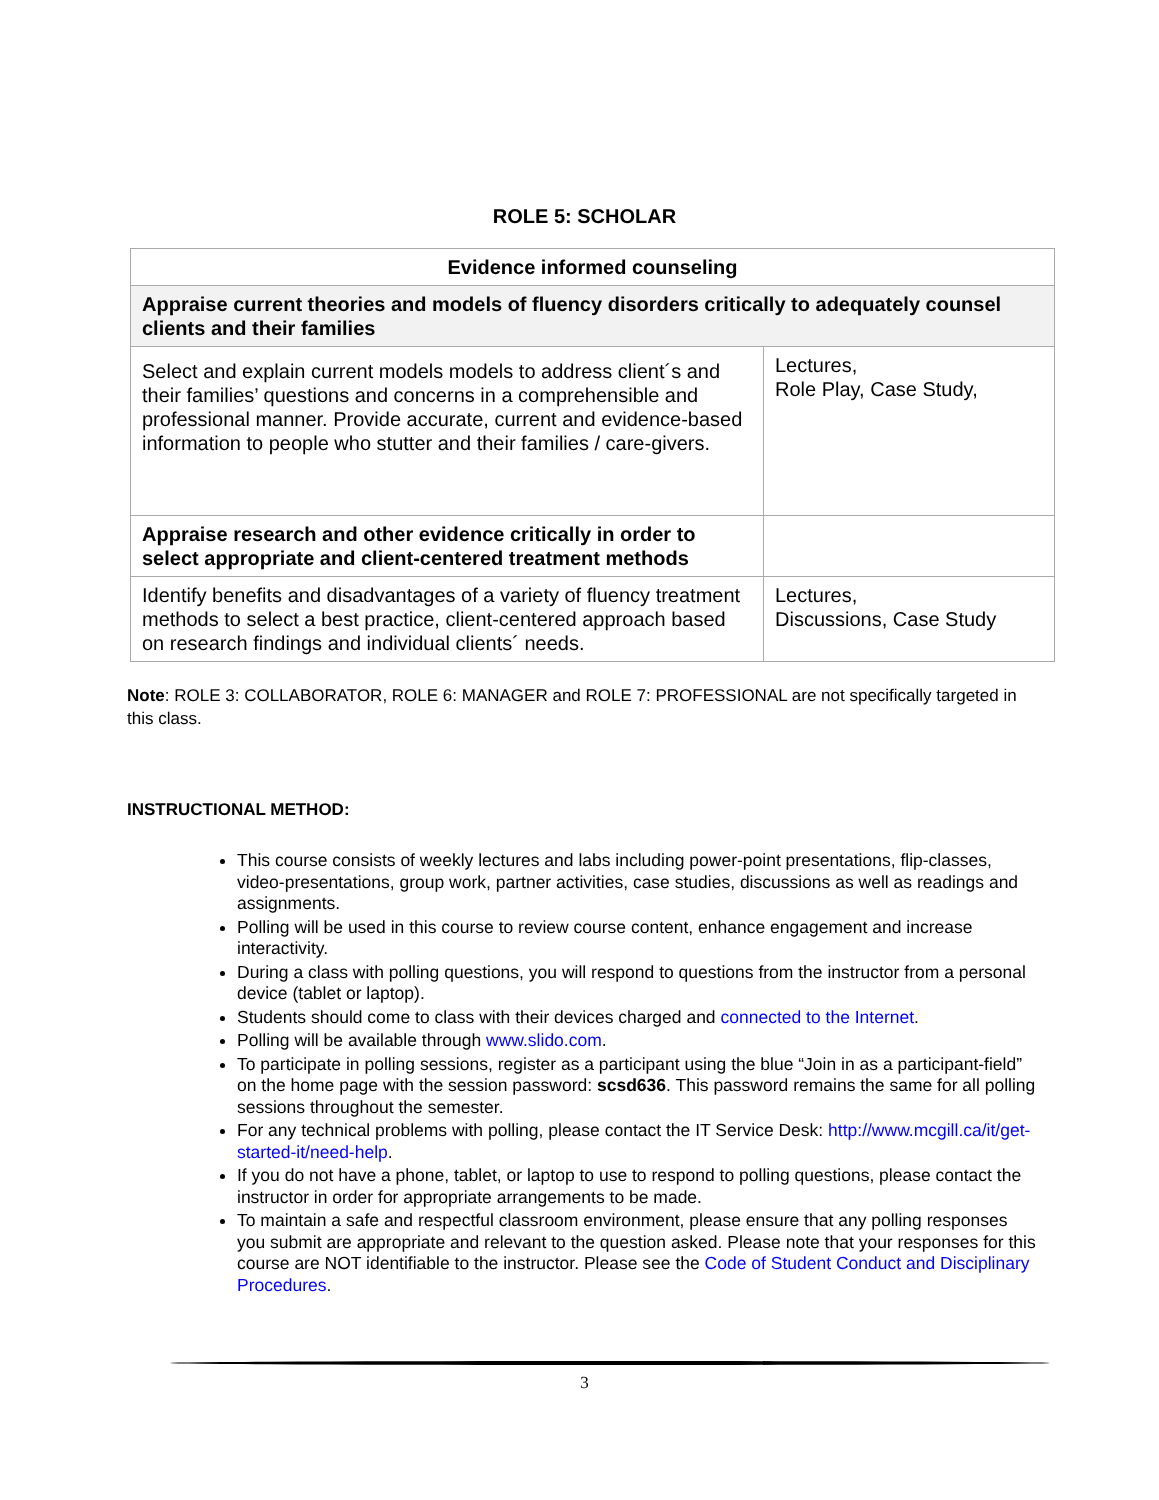ROLE 5: SCHOLAR
| Evidence informed counseling | |
| Appraise current theories and models of fluency disorders critically to adequately counsel clients and their families | |
| Select and explain current models models to address client´s and their families’ questions and concerns in a comprehensible and professional manner. Provide accurate, current and evidence-based information to people who stutter and their families / care-givers. | Lectures, Role Play, Case Study, |
| Appraise research and other evidence critically in order to select appropriate and client-centered treatment methods | |
| Identify benefits and disadvantages of a variety of fluency treatment methods to select a best practice, client-centered approach based on research findings and individual clients´ needs. | Lectures, Discussions, Case Study |
Note: ROLE 3: COLLABORATOR, ROLE 6: MANAGER and ROLE 7: PROFESSIONAL are not specifically targeted in this class.
INSTRUCTIONAL METHOD:
This course consists of weekly lectures and labs including power-point presentations, flip-classes, video-presentations, group work, partner activities, case studies, discussions as well as readings and assignments.
Polling will be used in this course to review course content, enhance engagement and increase interactivity.
During a class with polling questions, you will respond to questions from the instructor from a personal device (tablet or laptop).
Students should come to class with their devices charged and connected to the Internet.
Polling will be available through www.slido.com.
To participate in polling sessions, register as a participant using the blue “Join in as a participant-field” on the home page with the session password: scsd636. This password remains the same for all polling sessions throughout the semester.
For any technical problems with polling, please contact the IT Service Desk: http://www.mcgill.ca/it/get-started-it/need-help.
If you do not have a phone, tablet, or laptop to use to respond to polling questions, please contact the instructor in order for appropriate arrangements to be made.
To maintain a safe and respectful classroom environment, please ensure that any polling responses you submit are appropriate and relevant to the question asked. Please note that your responses for this course are NOT identifiable to the instructor. Please see the Code of Student Conduct and Disciplinary Procedures.
3